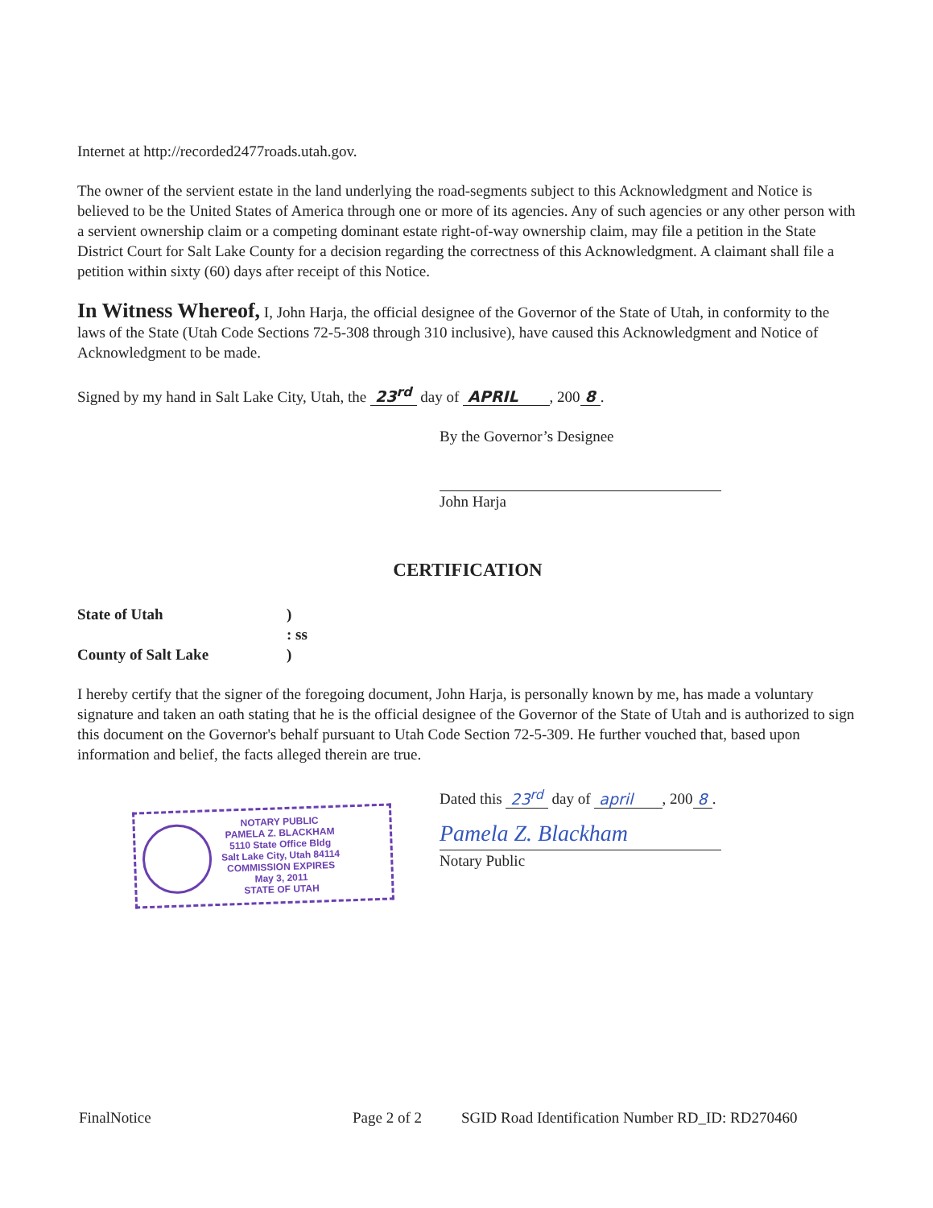Internet at http://recorded2477roads.utah.gov.
The owner of the servient estate in the land underlying the road-segments subject to this Acknowledgment and Notice is believed to be the United States of America through one or more of its agencies. Any of such agencies or any other person with a servient ownership claim or a competing dominant estate right-of-way ownership claim, may file a petition in the State District Court for Salt Lake County for a decision regarding the correctness of this Acknowledgment. A claimant shall file a petition within sixty (60) days after receipt of this Notice.
In Witness Whereof, I, John Harja, the official designee of the Governor of the State of Utah, in conformity to the laws of the State (Utah Code Sections 72-5-308 through 310 inclusive), have caused this Acknowledgment and Notice of Acknowledgment to be made.
Signed by my hand in Salt Lake City, Utah, the 23<sup>rd</sup> day of APRIL , 200 8.
By the Governor’s Designee
John Harja
CERTIFICATION
State of Utah) : ss County of Salt Lake)
I hereby certify that the signer of the foregoing document, John Harja, is personally known by me, has made a voluntary signature and taken an oath stating that he is the official designee of the Governor of the State of Utah and is authorized to sign this document on the Governor's behalf pursuant to Utah Code Section 72-5-309. He further vouched that, based upon information and belief, the facts alleged therein are true.
NOTARY PUBLIC
PAMELA Z. BLACKHAM
5110 State Office Bldg
Salt Lake City, Utah 84114
COMMISSION EXPIRES
May 3, 2011
STATE OF UTAH
Dated this 23<sup>rd</sup> day of april , 200 8.
Pamela Z. Blackham
Notary Public
FinalNotice Page 2 of 2 SGID Road Identification Number RD_ID: RD270460